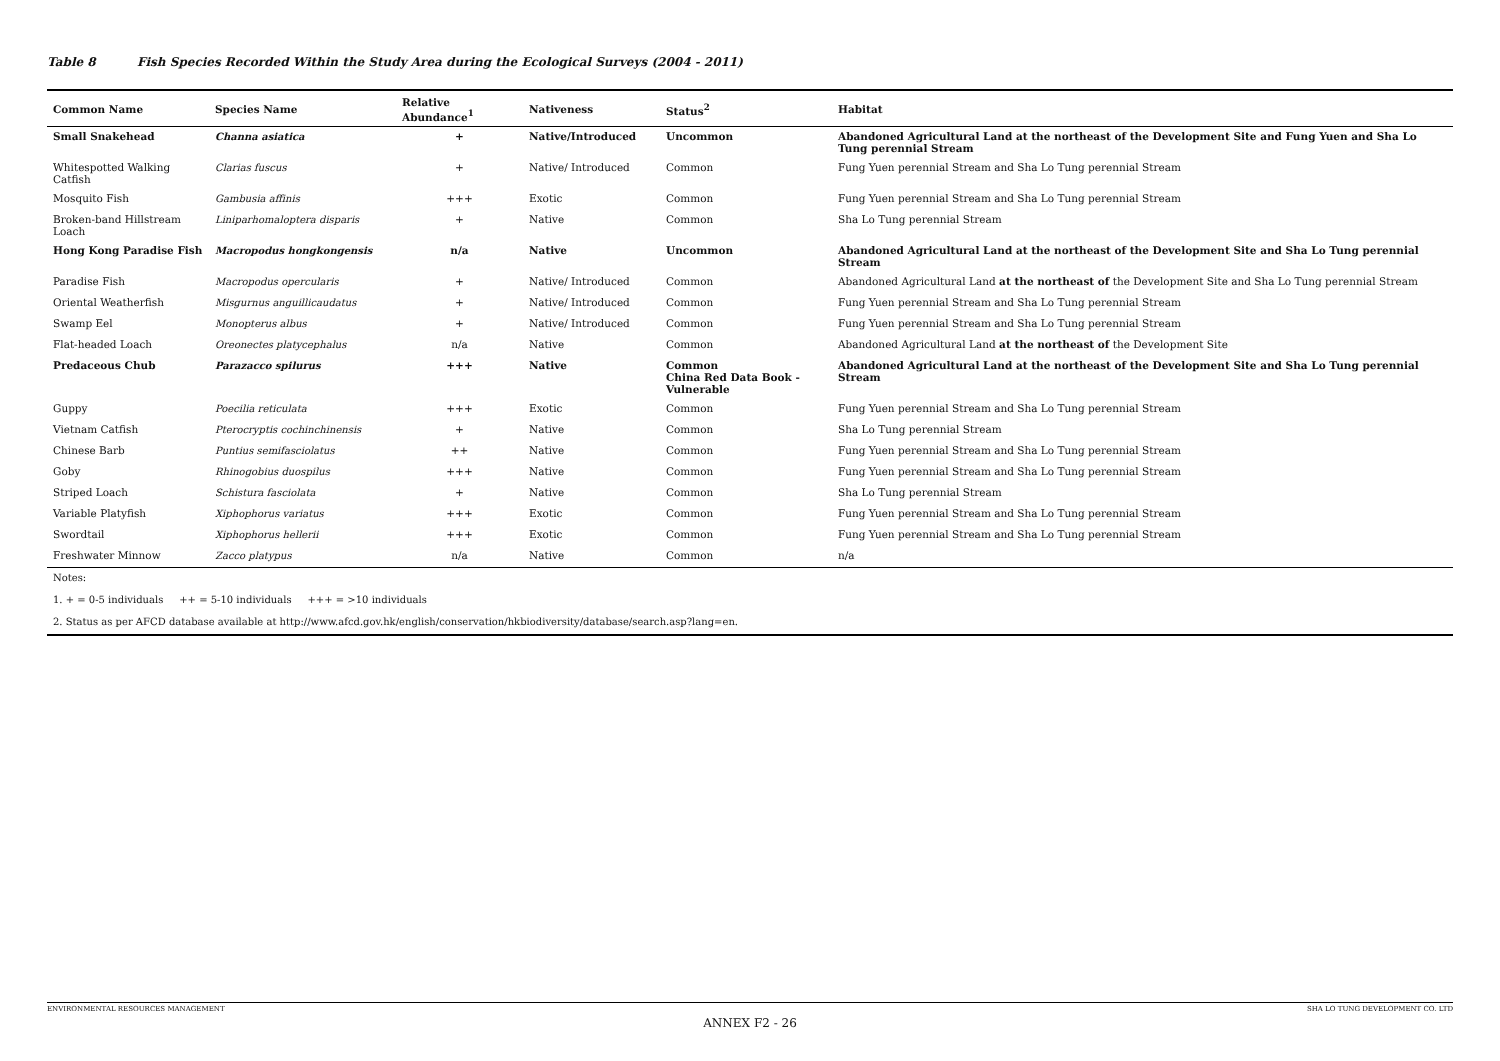Table 8 Fish Species Recorded Within the Study Area during the Ecological Surveys (2004 - 2011)
| Common Name | Species Name | Relative Abundance<sup>1</sup> | Nativeness | Status<sup>2</sup> | Habitat |
| --- | --- | --- | --- | --- | --- |
| Small Snakehead | Channa asiatica | + | Native/Introduced | Uncommon | Abandoned Agricultural Land at the northeast of the Development Site and Fung Yuen and Sha Lo Tung perennial Stream |
| Whitespotted Walking Catfish | Clarias fuscus | + | Native/ Introduced | Common | Fung Yuen perennial Stream and Sha Lo Tung perennial Stream |
| Mosquito Fish | Gambusia affinis | +++ | Exotic | Common | Fung Yuen perennial Stream and Sha Lo Tung perennial Stream |
| Broken-band Hillstream Loach | Liniparhomaloptera disparis | + | Native | Common | Sha Lo Tung perennial Stream |
| Hong Kong Paradise Fish | Macropodus hongkongensis | n/a | Native | Uncommon | Abandoned Agricultural Land at the northeast of the Development Site and Sha Lo Tung perennial Stream |
| Paradise Fish | Macropodus opercularis | + | Native/ Introduced | Common | Abandoned Agricultural Land at the northeast of the Development Site and Sha Lo Tung perennial Stream |
| Oriental Weatherfish | Misgurnus anguillicaudatus | + | Native/ Introduced | Common | Fung Yuen perennial Stream and Sha Lo Tung perennial Stream |
| Swamp Eel | Monopterus albus | + | Native/ Introduced | Common | Fung Yuen perennial Stream and Sha Lo Tung perennial Stream |
| Flat-headed Loach | Oreonectes platycephalus | n/a | Native | Common | Abandoned Agricultural Land at the northeast of the Development Site |
| Predaceous Chub | Parazacco spilurus | +++ | Native | Common China Red Data Book - Vulnerable | Abandoned Agricultural Land at the northeast of the Development Site and Sha Lo Tung perennial Stream |
| Guppy | Poecilia reticulata | +++ | Exotic | Common | Fung Yuen perennial Stream and Sha Lo Tung perennial Stream |
| Vietnam Catfish | Pterocryptis cochinchinensis | + | Native | Common | Sha Lo Tung perennial Stream |
| Chinese Barb | Puntius semifasciolatus | ++ | Native | Common | Fung Yuen perennial Stream and Sha Lo Tung perennial Stream |
| Goby | Rhinogobius duospilus | +++ | Native | Common | Fung Yuen perennial Stream and Sha Lo Tung perennial Stream |
| Striped Loach | Schistura fasciolata | + | Native | Common | Sha Lo Tung perennial Stream |
| Variable Platyfish | Xiphophorus variatus | +++ | Exotic | Common | Fung Yuen perennial Stream and Sha Lo Tung perennial Stream |
| Swordtail | Xiphophorus hellerii | +++ | Exotic | Common | Fung Yuen perennial Stream and Sha Lo Tung perennial Stream |
| Freshwater Minnow | Zacco platypus | n/a | Native | Common | n/a |
| Notes: | | | | | |
| 1. + = 0-5 individuals ++ = 5-10 individuals +++ = >10 individuals | | | | | |
| 2. Status as per AFCD database available at http://www.afcd.gov.hk/english/conservation/hkbiodiversity/database/search.asp?lang=en. | | | | | |
ENVIRONMENTAL RESOURCES MANAGEMENT SHA LO TUNG DEVELOPMENT CO. LTD
ANNEX F2 - 26